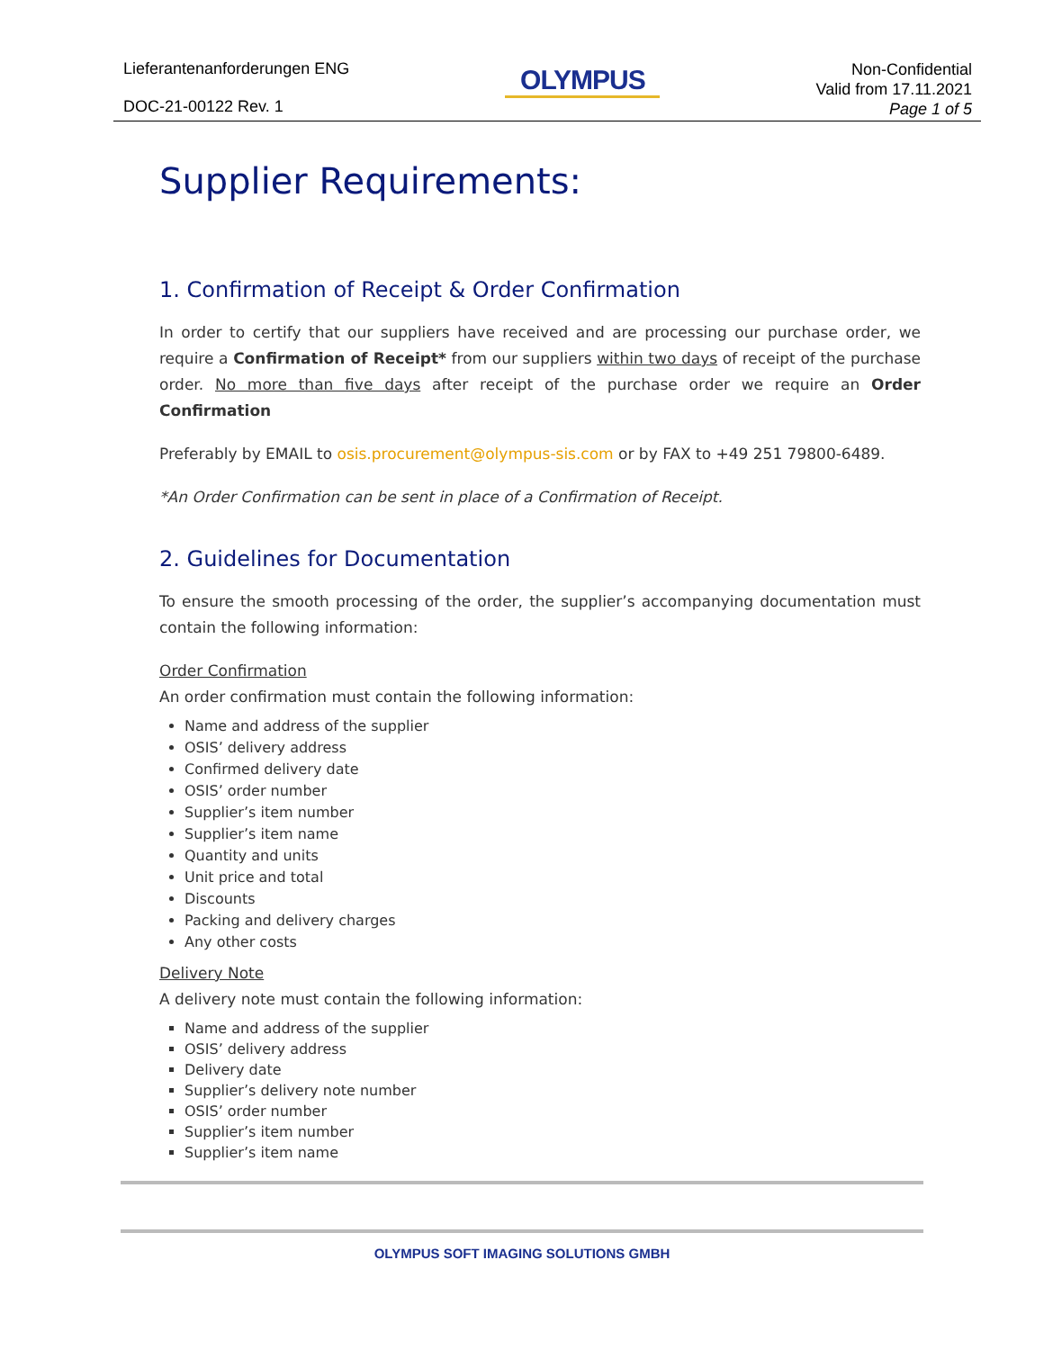Lieferantenanforderungen ENG
DOC-21-00122 Rev. 1
OLYMPUS
Non-Confidential
Valid from 17.11.2021
Page 1 of 5
Supplier Requirements:
1. Confirmation of Receipt & Order Confirmation
In order to certify that our suppliers have received and are processing our purchase order, we require a Confirmation of Receipt* from our suppliers within two days of receipt of the purchase order. No more than five days after receipt of the purchase order we require an Order Confirmation
Preferably by EMAIL to osis.procurement@olympus-sis.com or by FAX to +49 251 79800-6489.
*An Order Confirmation can be sent in place of a Confirmation of Receipt.
2. Guidelines for Documentation
To ensure the smooth processing of the order, the supplier’s accompanying documentation must contain the following information:
Order Confirmation
An order confirmation must contain the following information:
Name and address of the supplier
OSIS’ delivery address
Confirmed delivery date
OSIS’ order number
Supplier’s item number
Supplier’s item name
Quantity and units
Unit price and total
Discounts
Packing and delivery charges
Any other costs
Delivery Note
A delivery note must contain the following information:
Name and address of the supplier
OSIS’ delivery address
Delivery date
Supplier’s delivery note number
OSIS’ order number
Supplier’s item number
Supplier’s item name
OLYMPUS SOFT IMAGING SOLUTIONS GMBH